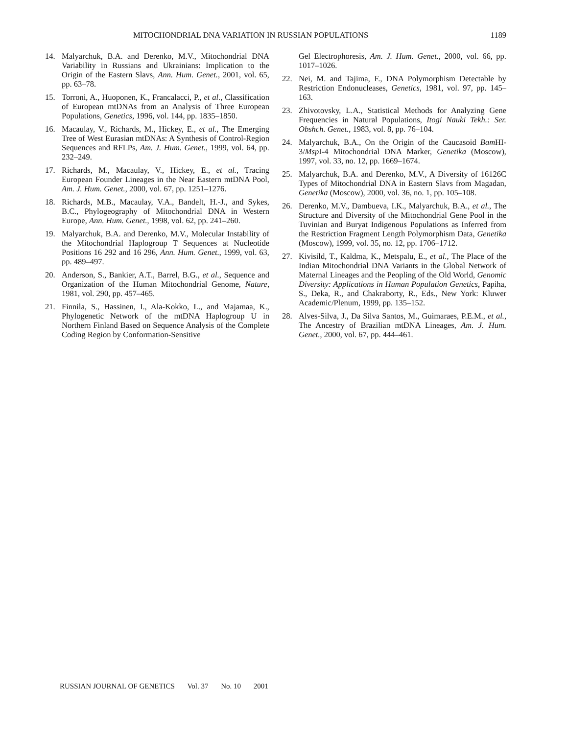MITOCHONDRIAL DNA VARIATION IN RUSSIAN POPULATIONS 1189
14. Malyarchuk, B.A. and Derenko, M.V., Mitochondrial DNA Variability in Russians and Ukrainians: Implication to the Origin of the Eastern Slavs, Ann. Hum. Genet., 2001, vol. 65, pp. 63–78.
15. Torroni, A., Huoponen, K., Francalacci, P., et al., Classification of European mtDNAs from an Analysis of Three European Populations, Genetics, 1996, vol. 144, pp. 1835–1850.
16. Macaulay, V., Richards, M., Hickey, E., et al., The Emerging Tree of West Eurasian mtDNAs: A Synthesis of Control-Region Sequences and RFLPs, Am. J. Hum. Genet., 1999, vol. 64, pp. 232–249.
17. Richards, M., Macaulay, V., Hickey, E., et al., Tracing European Founder Lineages in the Near Eastern mtDNA Pool, Am. J. Hum. Genet., 2000, vol. 67, pp. 1251–1276.
18. Richards, M.B., Macaulay, V.A., Bandelt, H.-J., and Sykes, B.C., Phylogeography of Mitochondrial DNA in Western Europe, Ann. Hum. Genet., 1998, vol. 62, pp. 241–260.
19. Malyarchuk, B.A. and Derenko, M.V., Molecular Instability of the Mitochondrial Haplogroup T Sequences at Nucleotide Positions 16 292 and 16 296, Ann. Hum. Genet., 1999, vol. 63, pp. 489–497.
20. Anderson, S., Bankier, A.T., Barrel, B.G., et al., Sequence and Organization of the Human Mitochondrial Genome, Nature, 1981, vol. 290, pp. 457–465.
21. Finnila, S., Hassinen, I., Ala-Kokko, L., and Majamaa, K., Phylogenetic Network of the mtDNA Haplogroup U in Northern Finland Based on Sequence Analysis of the Complete Coding Region by Conformation-Sensitive
Gel Electrophoresis, Am. J. Hum. Genet., 2000, vol. 66, pp. 1017–1026.
22. Nei, M. and Tajima, F., DNA Polymorphism Detectable by Restriction Endonucleases, Genetics, 1981, vol. 97, pp. 145–163.
23. Zhivotovsky, L.A., Statistical Methods for Analyzing Gene Frequencies in Natural Populations, Itogi Nauki Tekh.: Ser. Obshch. Genet., 1983, vol. 8, pp. 76–104.
24. Malyarchuk, B.A., On the Origin of the Caucasoid Bam HI-3/Msp I-4 Mitochondrial DNA Marker, Genetika (Moscow), 1997, vol. 33, no. 12, pp. 1669–1674.
25. Malyarchuk, B.A. and Derenko, M.V., A Diversity of 16126C Types of Mitochondrial DNA in Eastern Slavs from Magadan, Genetika (Moscow), 2000, vol. 36, no. 1, pp. 105–108.
26. Derenko, M.V., Dambueva, I.K., Malyarchuk, B.A., et al., The Structure and Diversity of the Mitochondrial Gene Pool in the Tuvinian and Buryat Indigenous Populations as Inferred from the Restriction Fragment Length Polymorphism Data, Genetika (Moscow), 1999, vol. 35, no. 12, pp. 1706–1712.
27. Kivisild, T., Kaldma, K., Metspalu, E., et al., The Place of the Indian Mitochondrial DNA Variants in the Global Network of Maternal Lineages and the Peopling of the Old World, Genomic Diversity: Applications in Human Population Genetics, Papiha, S., Deka, R., and Chakraborty, R., Eds., New York: Kluwer Academic/Plenum, 1999, pp. 135–152.
28. Alves-Silva, J., Da Silva Santos, M., Guimaraes, P.E.M., et al., The Ancestry of Brazilian mtDNA Lineages, Am. J. Hum. Genet., 2000, vol. 67, pp. 444–461.
RUSSIAN JOURNAL OF GENETICS Vol. 37 No. 10 2001